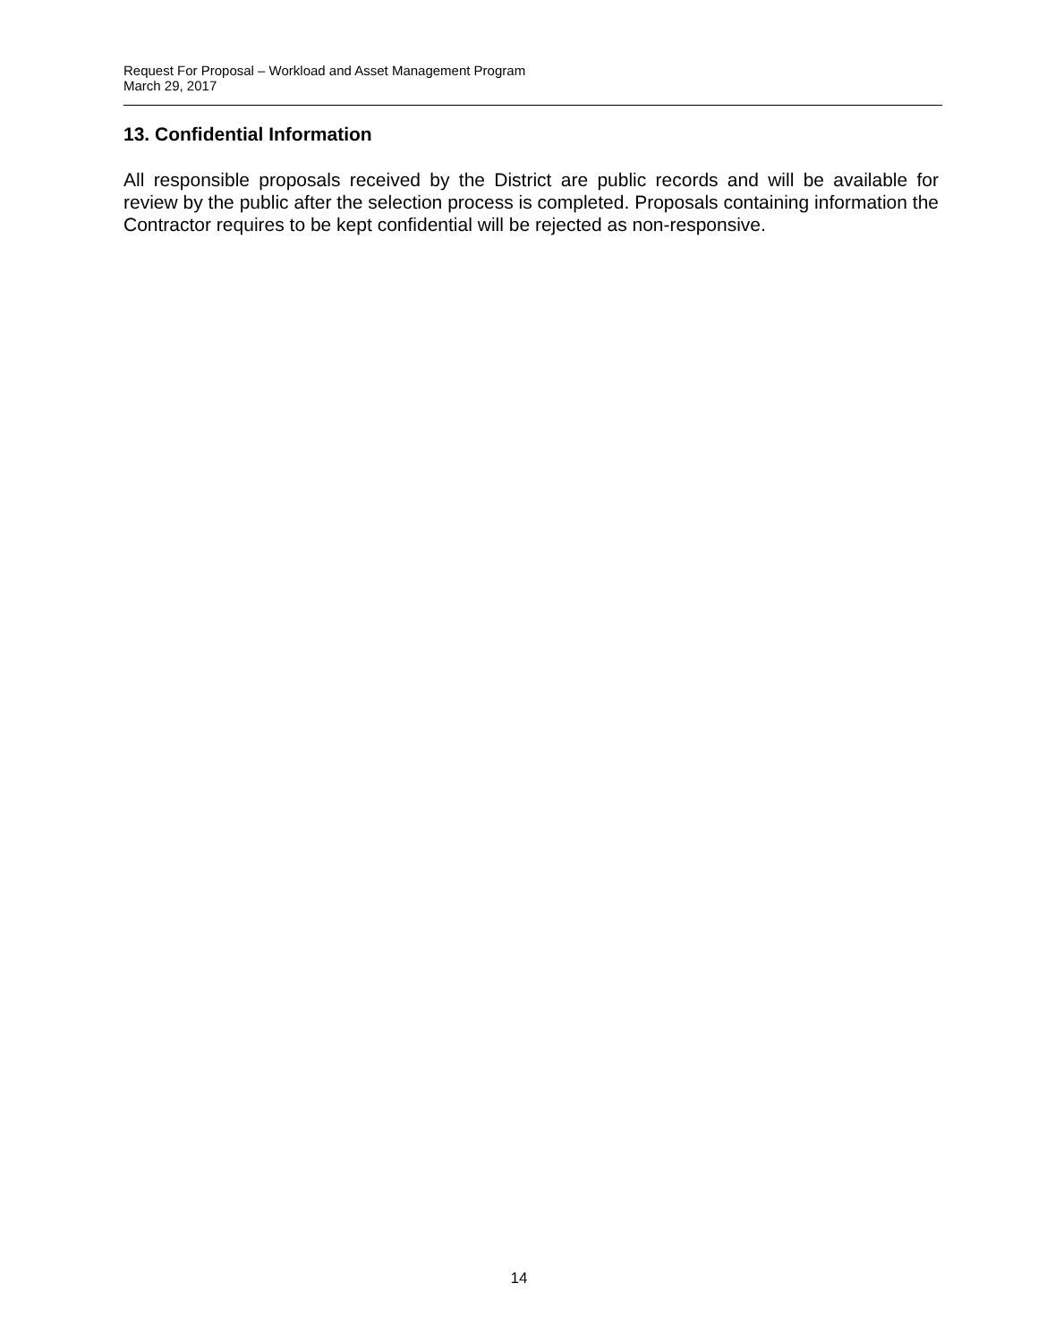Request For Proposal – Workload and Asset Management Program
March 29, 2017
13. Confidential Information
All responsible proposals received by the District are public records and will be available for review by the public after the selection process is completed. Proposals containing information the Contractor requires to be kept confidential will be rejected as non-responsive.
14